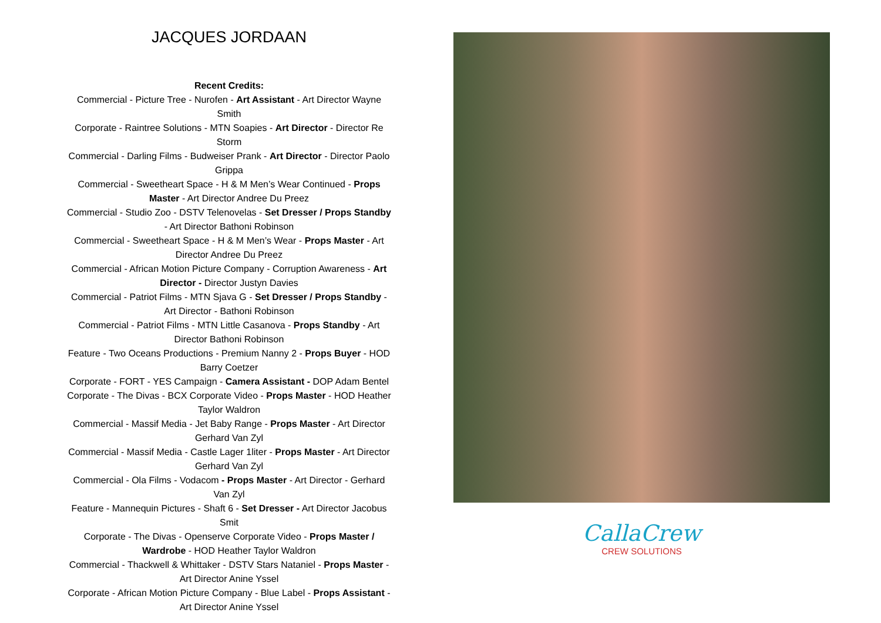JACQUES JORDAAN
Recent Credits:
Commercial - Picture Tree - Nurofen - Art Assistant - Art Director Wayne Smith
Corporate - Raintree Solutions - MTN Soapies - Art Director - Director Re Storm
Commercial - Darling Films - Budweiser Prank - Art Director - Director Paolo Grippa
Commercial - Sweetheart Space - H & M Men’s Wear Continued - Props Master - Art Director Andree Du Preez
Commercial - Studio Zoo - DSTV Telenovelas - Set Dresser / Props Standby - Art Director Bathoni Robinson
Commercial - Sweetheart Space - H & M Men’s Wear - Props Master - Art Director Andree Du Preez
Commercial - African Motion Picture Company - Corruption Awareness - Art Director - Director Justyn Davies
Commercial - Patriot Films - MTN Sjava G - Set Dresser / Props Standby - Art Director - Bathoni Robinson
Commercial - Patriot Films - MTN Little Casanova - Props Standby - Art Director Bathoni Robinson
Feature - Two Oceans Productions - Premium Nanny 2 - Props Buyer - HOD Barry Coetzer
Corporate - FORT - YES Campaign - Camera Assistant - DOP Adam Bentel
Corporate - The Divas - BCX Corporate Video - Props Master - HOD Heather Taylor Waldron
Commercial - Massif Media - Jet Baby Range - Props Master - Art Director Gerhard Van Zyl
Commercial - Massif Media - Castle Lager 1liter - Props Master - Art Director Gerhard Van Zyl
Commercial - Ola Films - Vodacom - Props Master - Art Director - Gerhard Van Zyl
Feature - Mannequin Pictures - Shaft 6 - Set Dresser - Art Director Jacobus Smit
Corporate - The Divas - Openserve Corporate Video - Props Master / Wardrobe - HOD Heather Taylor Waldron
Commercial - Thackwell & Whittaker - DSTV Stars Nataniel - Props Master - Art Director Anine Yssel
Corporate - African Motion Picture Company - Blue Label - Props Assistant - Art Director Anine Yssel
CallaCrew
CREW SOLUTIONS